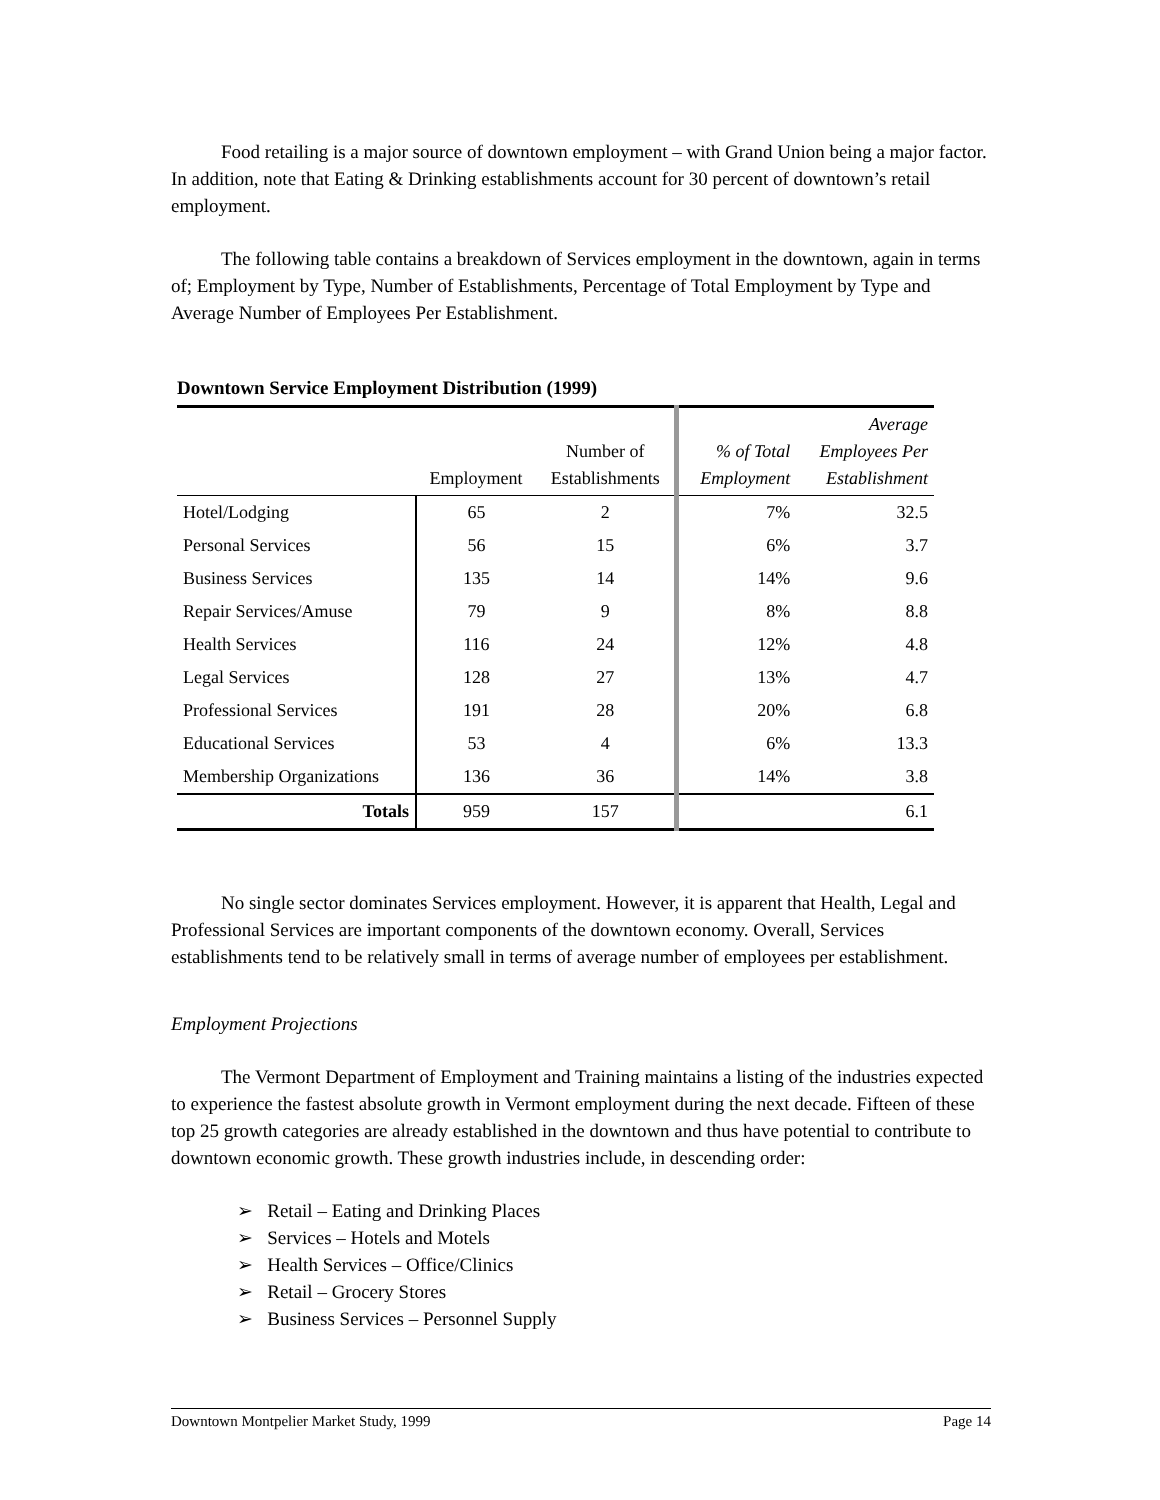Food retailing is a major source of downtown employment – with Grand Union being a major factor. In addition, note that Eating & Drinking establishments account for 30 percent of downtown’s retail employment.
The following table contains a breakdown of Services employment in the downtown, again in terms of; Employment by Type, Number of Establishments, Percentage of Total Employment by Type and Average Number of Employees Per Establishment.
Downtown Service Employment Distribution (1999)
| | Employment | Number of Establishments | % of Total Employment | Average Employees Per Establishment |
| --- | --- | --- | --- | --- |
| Hotel/Lodging | 65 | 2 | 7% | 32.5 |
| Personal Services | 56 | 15 | 6% | 3.7 |
| Business Services | 135 | 14 | 14% | 9.6 |
| Repair Services/Amuse | 79 | 9 | 8% | 8.8 |
| Health Services | 116 | 24 | 12% | 4.8 |
| Legal Services | 128 | 27 | 13% | 4.7 |
| Professional Services | 191 | 28 | 20% | 6.8 |
| Educational Services | 53 | 4 | 6% | 13.3 |
| Membership Organizations | 136 | 36 | 14% | 3.8 |
| Totals | 959 | 157 | | 6.1 |
No single sector dominates Services employment. However, it is apparent that Health, Legal and Professional Services are important components of the downtown economy. Overall, Services establishments tend to be relatively small in terms of average number of employees per establishment.
Employment Projections
The Vermont Department of Employment and Training maintains a listing of the industries expected to experience the fastest absolute growth in Vermont employment during the next decade. Fifteen of these top 25 growth categories are already established in the downtown and thus have potential to contribute to downtown economic growth. These growth industries include, in descending order:
➢ Retail – Eating and Drinking Places
➢ Services – Hotels and Motels
➢ Health Services – Office/Clinics
➢ Retail – Grocery Stores
➢ Business Services – Personnel Supply
Downtown Montpelier Market Study, 1999 Page 14